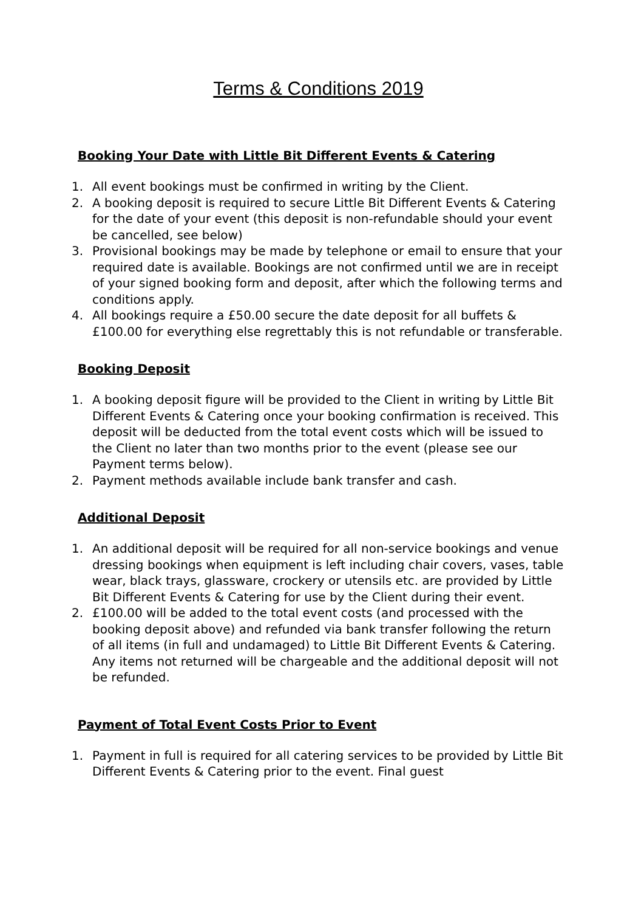Terms & Conditions 2019
Booking Your Date with Little Bit Different Events & Catering
1. All event bookings must be confirmed in writing by the Client.
2. A booking deposit is required to secure Little Bit Different Events & Catering for the date of your event (this deposit is non-refundable should your event be cancelled, see below)
3. Provisional bookings may be made by telephone or email to ensure that your required date is available. Bookings are not confirmed until we are in receipt of your signed booking form and deposit, after which the following terms and conditions apply.
4. All bookings require a £50.00 secure the date deposit for all buffets & £100.00 for everything else regrettably this is not refundable or transferable.
Booking Deposit
1. A booking deposit figure will be provided to the Client in writing by Little Bit Different Events & Catering once your booking confirmation is received. This deposit will be deducted from the total event costs which will be issued to the Client no later than two months prior to the event (please see our Payment terms below).
2. Payment methods available include bank transfer and cash.
Additional Deposit
1. An additional deposit will be required for all non-service bookings and venue dressing bookings when equipment is left including chair covers, vases, table wear, black trays, glassware, crockery or utensils etc. are provided by Little Bit Different Events & Catering for use by the Client during their event.
2. £100.00 will be added to the total event costs (and processed with the booking deposit above) and refunded via bank transfer following the return of all items (in full and undamaged) to Little Bit Different Events & Catering. Any items not returned will be chargeable and the additional deposit will not be refunded.
Payment of Total Event Costs Prior to Event
1. Payment in full is required for all catering services to be provided by Little Bit Different Events & Catering prior to the event. Final guest